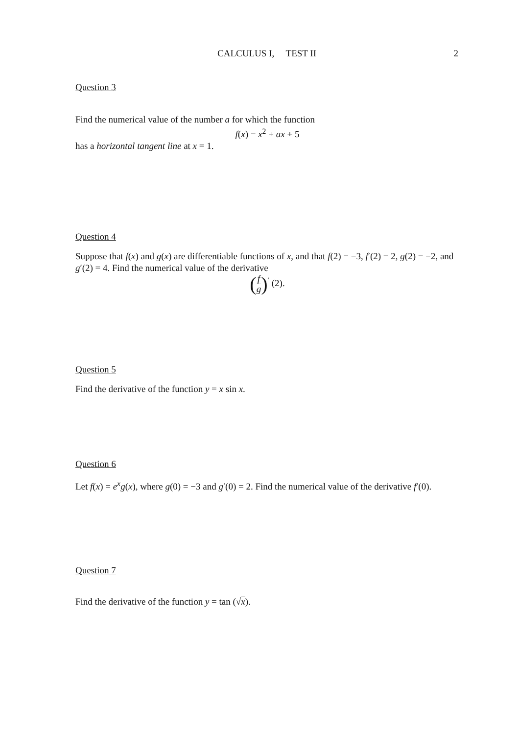CALCULUS I, TEST II
2
Question 3
Find the numerical value of the number a for which the function
f(x) = x<sup>2</sup> + ax + 5
has a horizontal tangent line at x = 1.
Question 4
Suppose that f(x) and g(x) are differentiable functions of x, and that f(2) = −3, f′(2) = 2, g(2) = −2, and g′(2) = 4. Find the numerical value of the derivative
(f g)<sup>′</sup> (2).
Question 5
Find the derivative of the function y = x sin x.
Question 6
Let f(x) = e<sup>x</sup>g(x), where g(0) = −3 and g′(0) = 2. Find the numerical value of the derivative f′(0).
Question 7
Find the derivative of the function y = tan (√x).